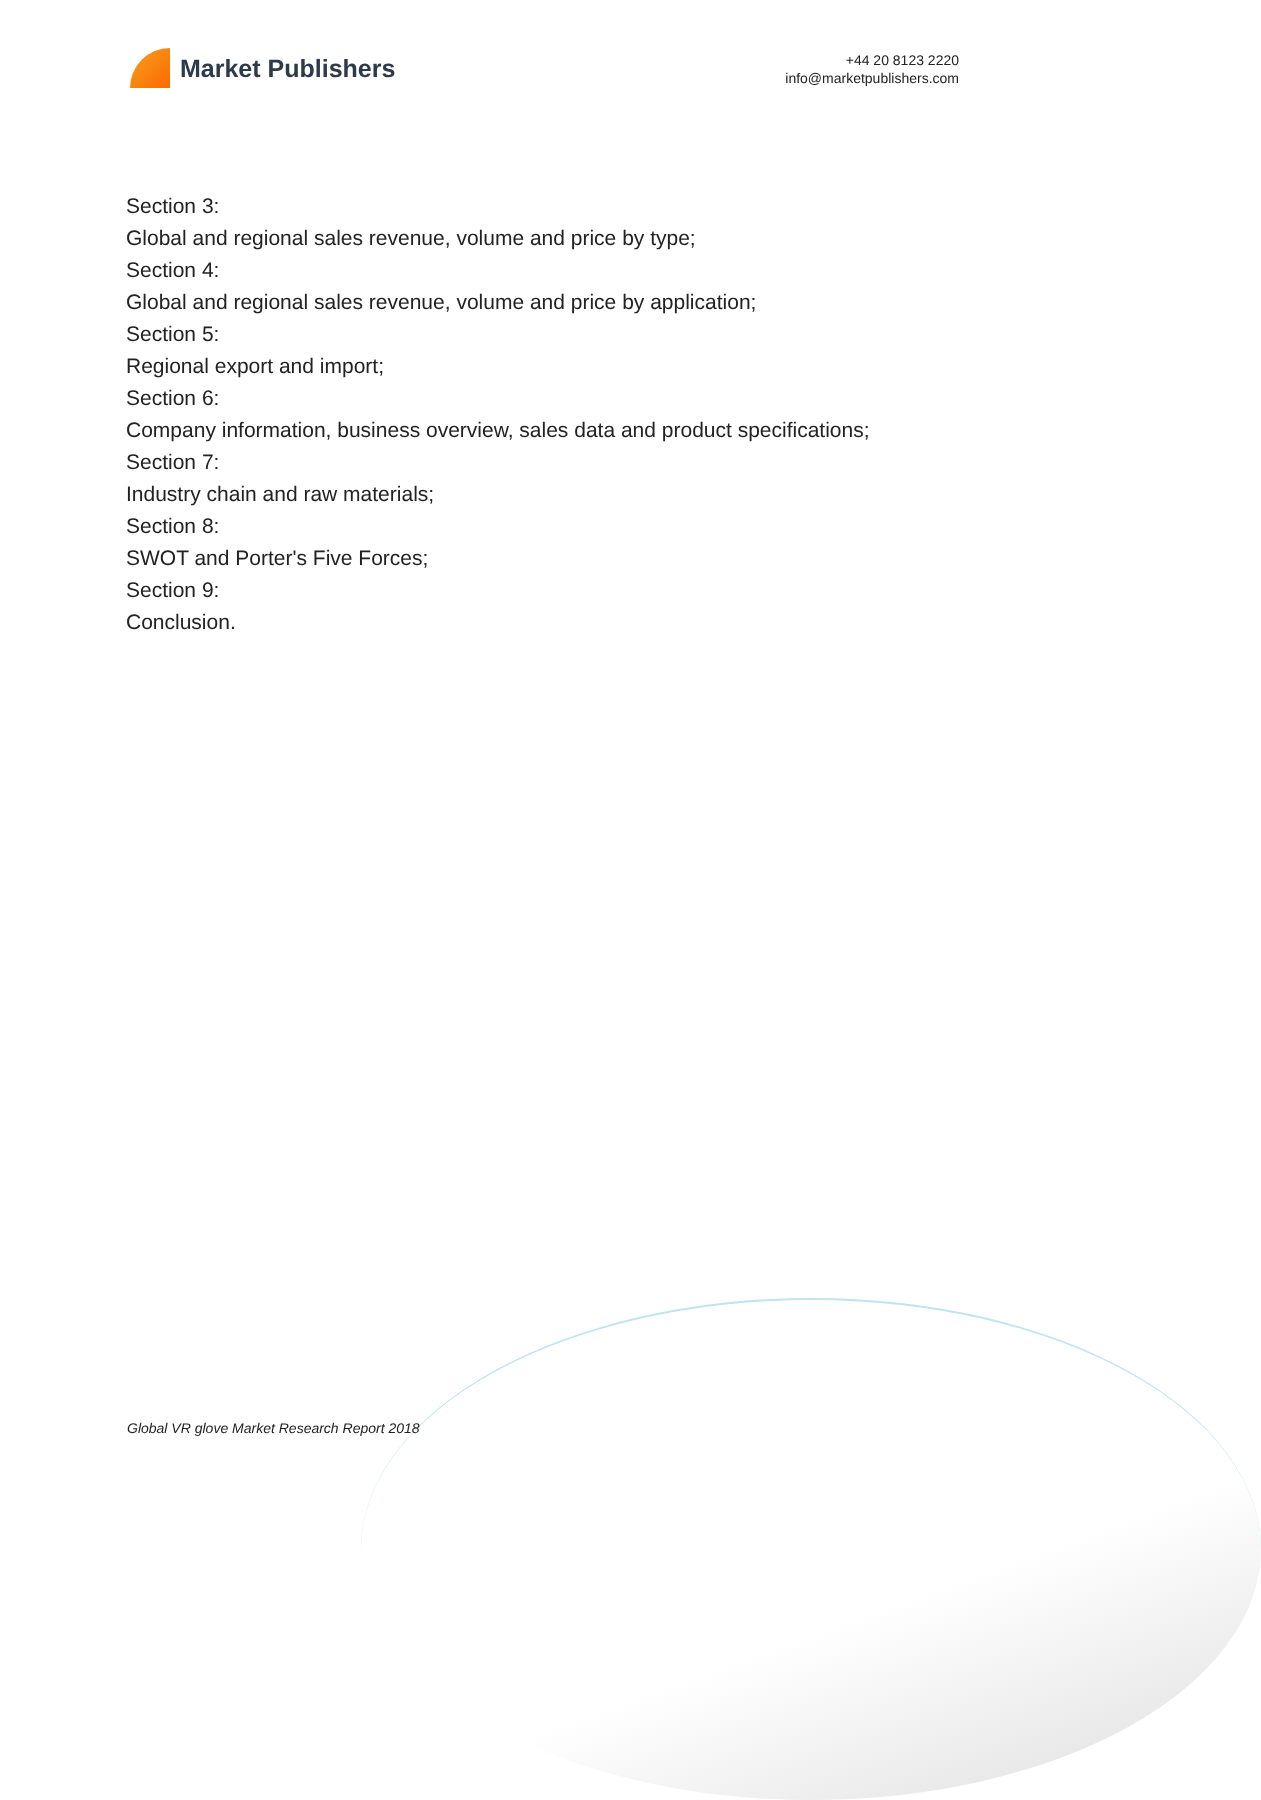Market Publishers
+44 20 8123 2220
info@marketpublishers.com
Section 3:
Global and regional sales revenue, volume and price by type;
Section 4:
Global and regional sales revenue, volume and price by application;
Section 5:
Regional export and import;
Section 6:
Company information, business overview, sales data and product specifications;
Section 7:
Industry chain and raw materials;
Section 8:
SWOT and Porter's Five Forces;
Section 9:
Conclusion.
Global VR glove Market Research Report 2018